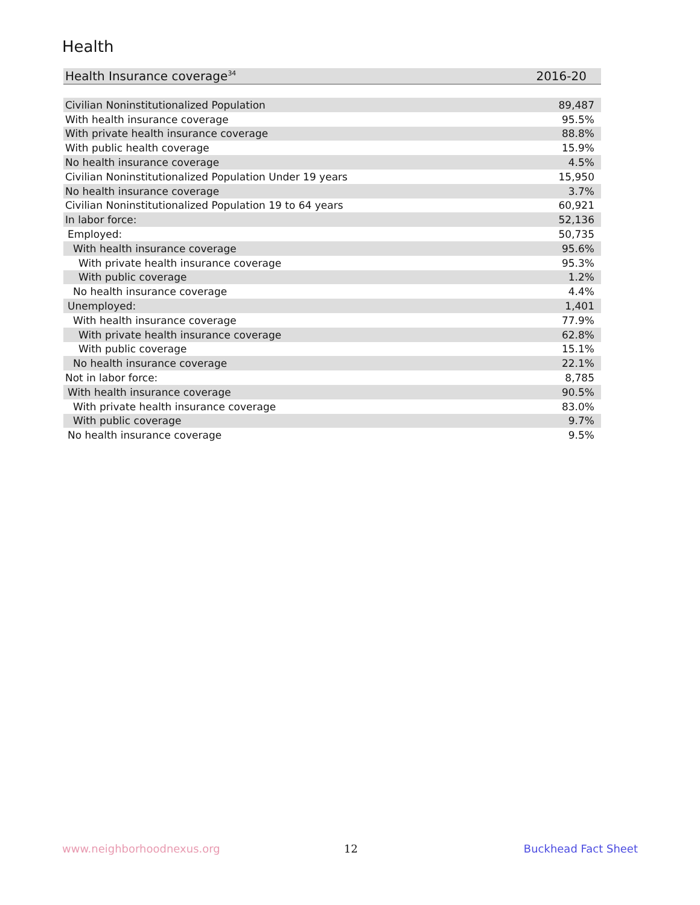Health
| Health Insurance coverage<sup>34</sup> | 2016-20 |
| --- | --- |
| Civilian Noninstitutionalized Population | 89,487 |
| With health insurance coverage | 95.5% |
| With private health insurance coverage | 88.8% |
| With public health coverage | 15.9% |
| No health insurance coverage | 4.5% |
| Civilian Noninstitutionalized Population Under 19 years | 15,950 |
| No health insurance coverage | 3.7% |
| Civilian Noninstitutionalized Population 19 to 64 years | 60,921 |
| In labor force: | 52,136 |
| Employed: | 50,735 |
| With health insurance coverage | 95.6% |
| With private health insurance coverage | 95.3% |
| With public coverage | 1.2% |
| No health insurance coverage | 4.4% |
| Unemployed: | 1,401 |
| With health insurance coverage | 77.9% |
| With private health insurance coverage | 62.8% |
| With public coverage | 15.1% |
| No health insurance coverage | 22.1% |
| Not in labor force: | 8,785 |
| With health insurance coverage | 90.5% |
| With private health insurance coverage | 83.0% |
| With public coverage | 9.7% |
| No health insurance coverage | 9.5% |
www.neighborhoodnexus.org 12 Buckhead Fact Sheet